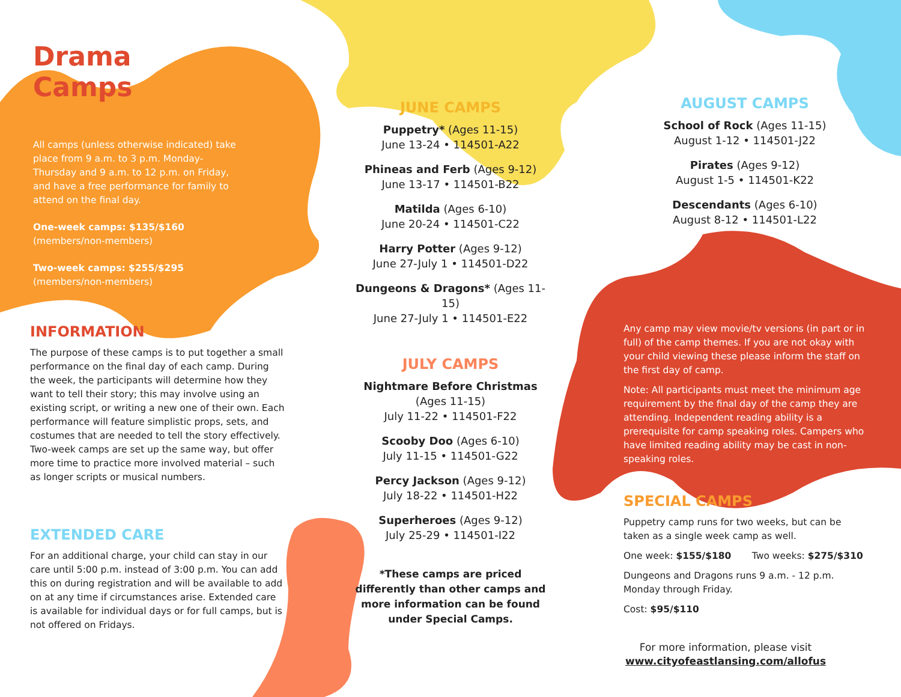Drama Camps
All camps (unless otherwise indicated) take place from 9 a.m. to 3 p.m. Monday-Thursday and 9 a.m. to 12 p.m. on Friday, and have a free performance for family to attend on the final day.
One-week camps: $135/$160
(members/non-members)
Two-week camps: $255/$295
(members/non-members)
INFORMATION
The purpose of these camps is to put together a small performance on the final day of each camp. During the week, the participants will determine how they want to tell their story; this may involve using an existing script, or writing a new one of their own. Each performance will feature simplistic props, sets, and costumes that are needed to tell the story effectively. Two-week camps are set up the same way, but offer more time to practice more involved material – such as longer scripts or musical numbers.
EXTENDED CARE
For an additional charge, your child can stay in our care until 5:00 p.m. instead of 3:00 p.m. You can add this on during registration and will be available to add on at any time if circumstances arise. Extended care is available for individual days or for full camps, but is not offered on Fridays.
JUNE CAMPS
Puppetry* (Ages 11-15)
June 13-24 • 114501-A22
Phineas and Ferb (Ages 9-12)
June 13-17 • 114501-B22
Matilda (Ages 6-10)
June 20-24 • 114501-C22
Harry Potter (Ages 9-12)
June 27-July 1 • 114501-D22
Dungeons & Dragons* (Ages 11-15)
June 27-July 1 • 114501-E22
JULY CAMPS
Nightmare Before Christmas
(Ages 11-15)
July 11-22 • 114501-F22
Scooby Doo (Ages 6-10)
July 11-15 • 114501-G22
Percy Jackson (Ages 9-12)
July 18-22 • 114501-H22
Superheroes (Ages 9-12)
July 25-29 • 114501-I22
*These camps are priced differently than other camps and more information can be found under Special Camps.
AUGUST CAMPS
School of Rock (Ages 11-15)
August 1-12 • 114501-J22
Pirates (Ages 9-12)
August 1-5 • 114501-K22
Descendants (Ages 6-10)
August 8-12 • 114501-L22
Any camp may view movie/tv versions (in part or in full) of the camp themes. If you are not okay with your child viewing these please inform the staff on the first day of camp.
Note: All participants must meet the minimum age requirement by the final day of the camp they are attending. Independent reading ability is a prerequisite for camp speaking roles. Campers who have limited reading ability may be cast in non-speaking roles.
SPECIAL CAMPS
Puppetry camp runs for two weeks, but can be taken as a single week camp as well.
One week: $155/$180 Two weeks: $275/$310
Dungeons and Dragons runs 9 a.m. - 12 p.m. Monday through Friday.
Cost: $95/$110
For more information, please visit
www.cityofeastlansing.com/allofus